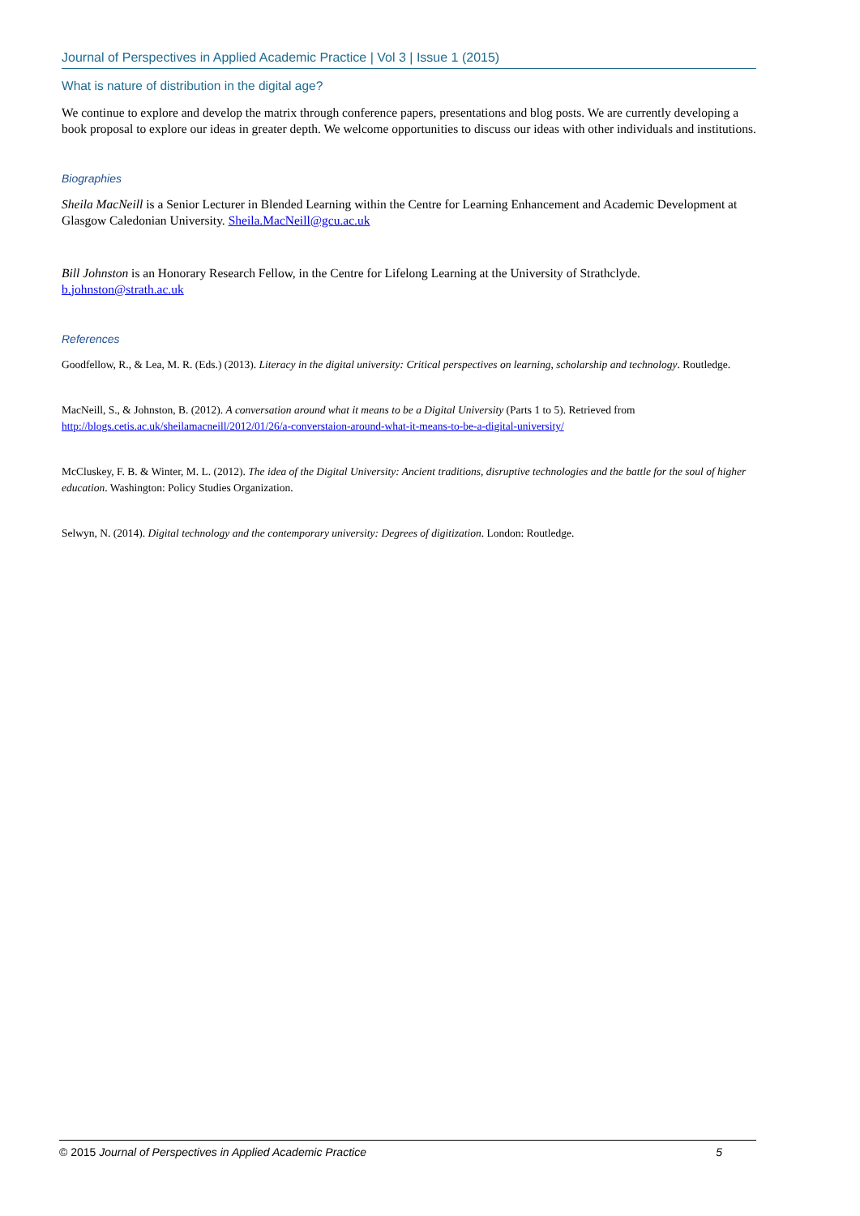Journal of Perspectives in Applied Academic Practice | Vol 3 | Issue 1 (2015)
What is nature of distribution in the digital age?
We continue to explore and develop the matrix through conference papers, presentations and blog posts. We are currently developing a book proposal to explore our ideas in greater depth. We welcome opportunities to discuss our ideas with other individuals and institutions.
Biographies
Sheila MacNeill is a Senior Lecturer in Blended Learning within the Centre for Learning Enhancement and Academic Development at Glasgow Caledonian University. Sheila.MacNeill@gcu.ac.uk
Bill Johnston is an Honorary Research Fellow, in the Centre for Lifelong Learning at the University of Strathclyde. b.johnston@strath.ac.uk
References
Goodfellow, R., & Lea, M. R. (Eds.) (2013). Literacy in the digital university: Critical perspectives on learning, scholarship and technology. Routledge.
MacNeill, S., & Johnston, B. (2012). A conversation around what it means to be a Digital University (Parts 1 to 5). Retrieved from http://blogs.cetis.ac.uk/sheilamacneill/2012/01/26/a-converstaion-around-what-it-means-to-be-a-digital-university/
McCluskey, F. B. & Winter, M. L. (2012). The idea of the Digital University: Ancient traditions, disruptive technologies and the battle for the soul of higher education. Washington: Policy Studies Organization.
Selwyn, N. (2014). Digital technology and the contemporary university: Degrees of digitization. London: Routledge.
© 2015 Journal of Perspectives in Applied Academic Practice 5